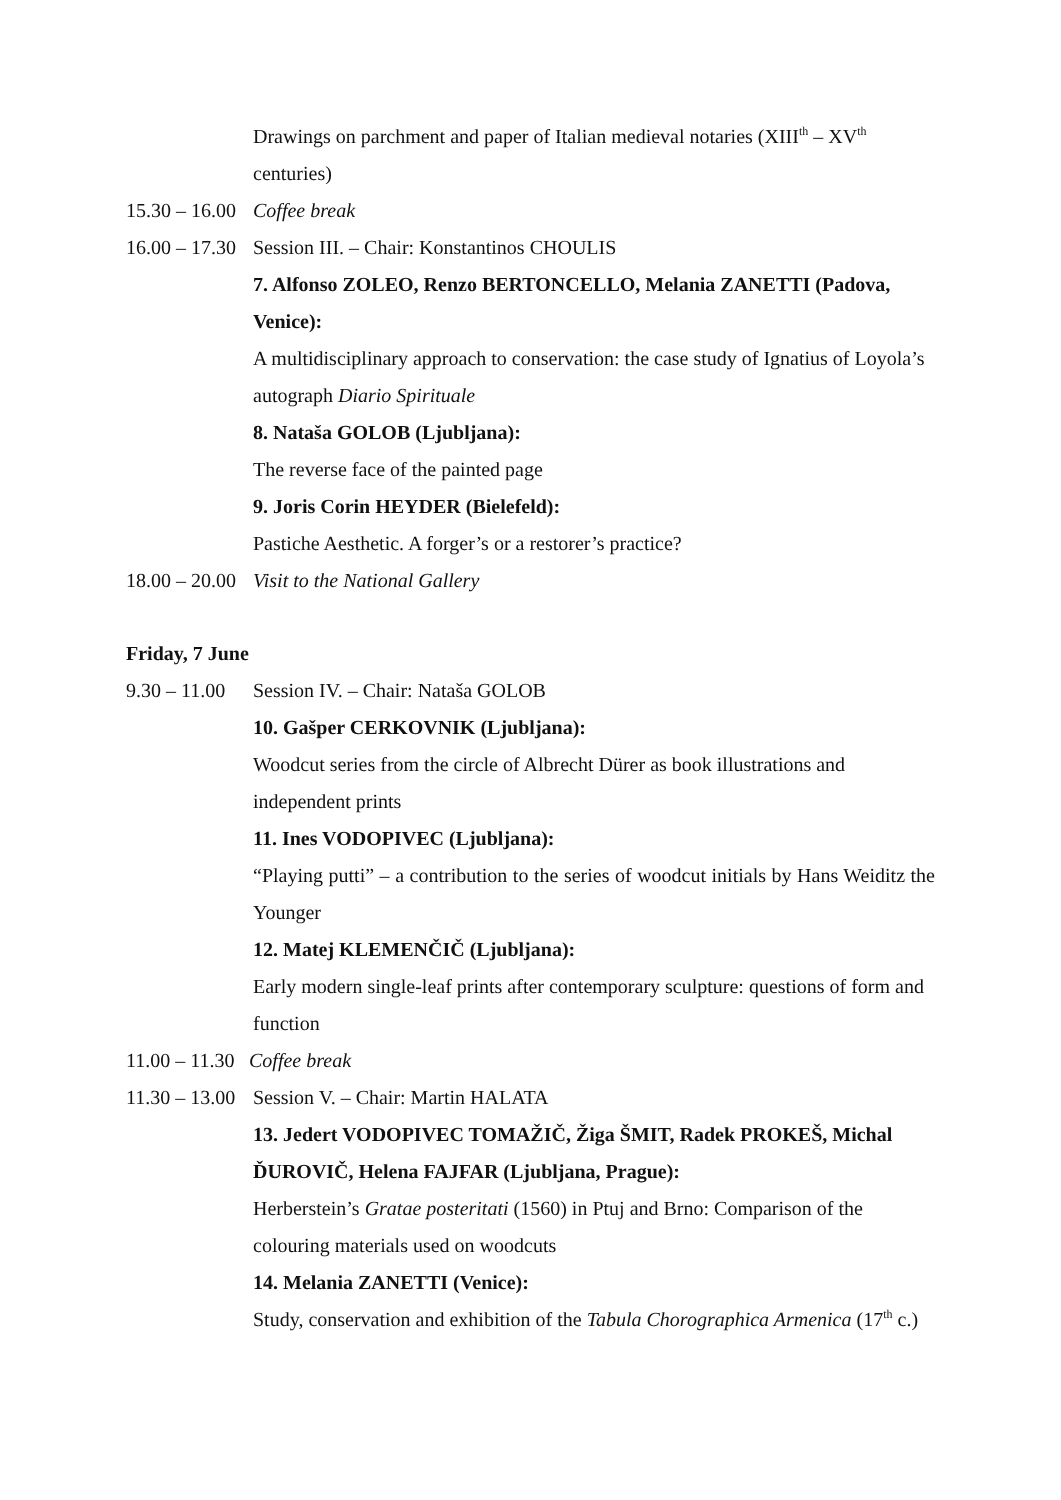Drawings on parchment and paper of Italian medieval notaries (XIII<sup>th</sup> – XV<sup>th</sup> centuries)
15.30 – 16.00 Coffee break
16.00 – 17.30 Session III. – Chair: Konstantinos CHOULIS
7. Alfonso ZOLEO, Renzo BERTONCELLO, Melania ZANETTI (Padova, Venice):
A multidisciplinary approach to conservation: the case study of Ignatius of Loyola’s autograph Diario Spirituale
8. Nataša GOLOB (Ljubljana):
The reverse face of the painted page
9. Joris Corin HEYDER (Bielefeld):
Pastiche Aesthetic. A forger’s or a restorer’s practice?
18.00 – 20.00 Visit to the National Gallery
Friday, 7 June
9.30 – 11.00 Session IV. – Chair: Nataša GOLOB
10. Gašper CERKOVNIK (Ljubljana):
Woodcut series from the circle of Albrecht Dürer as book illustrations and independent prints
11. Ines VODOPIVEC (Ljubljana):
“Playing putti” – a contribution to the series of woodcut initials by Hans Weiditz the Younger
12. Matej KLEMENČIČ (Ljubljana):
Early modern single-leaf prints after contemporary sculpture: questions of form and function
11.00 – 11.30 Coffee break
11.30 – 13.00 Session V. – Chair: Martin HALATA
13. Jedert VODOPIVEC TOMAŽIČ, Žiga ŠMIT, Radek PROKEŠ, Michal ĎUROVIČ, Helena FAJFAR (Ljubljana, Prague):
Herberstein’s Gratae posteritati (1560) in Ptuj and Brno: Comparison of the colouring materials used on woodcuts
14. Melania ZANETTI (Venice):
Study, conservation and exhibition of the Tabula Chorographica Armenica (17<sup>th</sup> c.)